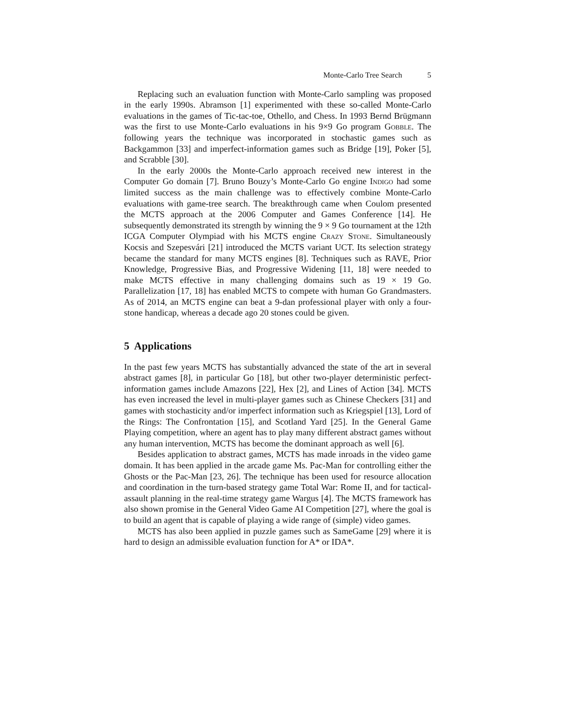Monte-Carlo Tree Search 5
Replacing such an evaluation function with Monte-Carlo sampling was proposed in the early 1990s. Abramson [1] experimented with these so-called Monte-Carlo evaluations in the games of Tic-tac-toe, Othello, and Chess. In 1993 Bernd Brügmann was the first to use Monte-Carlo evaluations in his 9×9 Go program Gobble. The following years the technique was incorporated in stochastic games such as Backgammon [33] and imperfect-information games such as Bridge [19], Poker [5], and Scrabble [30].
In the early 2000s the Monte-Carlo approach received new interest in the Computer Go domain [7]. Bruno Bouzy’s Monte-Carlo Go engine Indigo had some limited success as the main challenge was to effectively combine Monte-Carlo evaluations with game-tree search. The breakthrough came when Coulom presented the MCTS approach at the 2006 Computer and Games Conference [14]. He subsequently demonstrated its strength by winning the 9 × 9 Go tournament at the 12th ICGA Computer Olympiad with his MCTS engine Crazy Stone. Simultaneously Kocsis and Szepesvári [21] introduced the MCTS variant UCT. Its selection strategy became the standard for many MCTS engines [8]. Techniques such as RAVE, Prior Knowledge, Progressive Bias, and Progressive Widening [11, 18] were needed to make MCTS effective in many challenging domains such as 19 × 19 Go. Parallelization [17, 18] has enabled MCTS to compete with human Go Grandmasters. As of 2014, an MCTS engine can beat a 9-dan professional player with only a four-stone handicap, whereas a decade ago 20 stones could be given.
5 Applications
In the past few years MCTS has substantially advanced the state of the art in several abstract games [8], in particular Go [18], but other two-player deterministic perfect-information games include Amazons [22], Hex [2], and Lines of Action [34]. MCTS has even increased the level in multi-player games such as Chinese Checkers [31] and games with stochasticity and/or imperfect information such as Kriegspiel [13], Lord of the Rings: The Confrontation [15], and Scotland Yard [25]. In the General Game Playing competition, where an agent has to play many different abstract games without any human intervention, MCTS has become the dominant approach as well [6].
Besides application to abstract games, MCTS has made inroads in the video game domain. It has been applied in the arcade game Ms. Pac-Man for controlling either the Ghosts or the Pac-Man [23, 26]. The technique has been used for resource allocation and coordination in the turn-based strategy game Total War: Rome II, and for tactical-assault planning in the real-time strategy game Wargus [4]. The MCTS framework has also shown promise in the General Video Game AI Competition [27], where the goal is to build an agent that is capable of playing a wide range of (simple) video games.
MCTS has also been applied in puzzle games such as SameGame [29] where it is hard to design an admissible evaluation function for A* or IDA*.